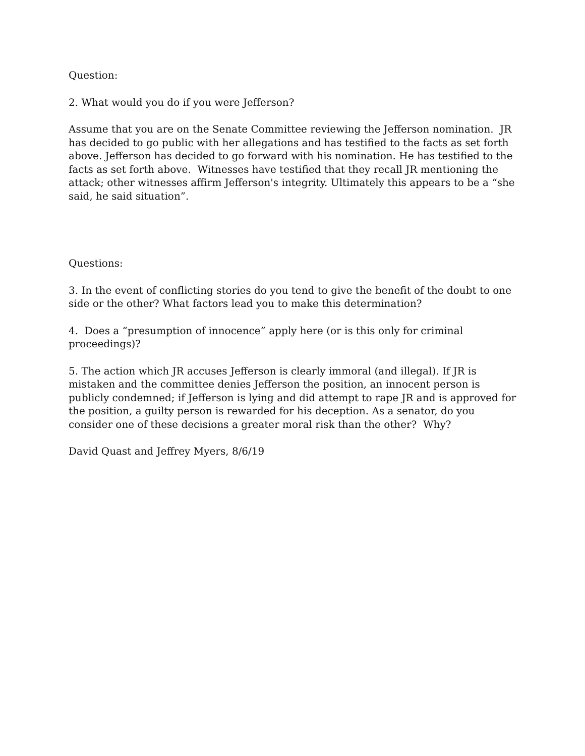Question:
2. What would you do if you were Jefferson?
Assume that you are on the Senate Committee reviewing the Jefferson nomination. JR has decided to go public with her allegations and has testified to the facts as set forth above. Jefferson has decided to go forward with his nomination. He has testified to the facts as set forth above. Witnesses have testified that they recall JR mentioning the attack; other witnesses affirm Jefferson's integrity. Ultimately this appears to be a “she said, he said situation”.
Questions:
3. In the event of conflicting stories do you tend to give the benefit of the doubt to one side or the other? What factors lead you to make this determination?
4. Does a “presumption of innocence” apply here (or is this only for criminal proceedings)?
5. The action which JR accuses Jefferson is clearly immoral (and illegal). If JR is mistaken and the committee denies Jefferson the position, an innocent person is publicly condemned; if Jefferson is lying and did attempt to rape JR and is approved for the position, a guilty person is rewarded for his deception. As a senator, do you consider one of these decisions a greater moral risk than the other? Why?
David Quast and Jeffrey Myers, 8/6/19